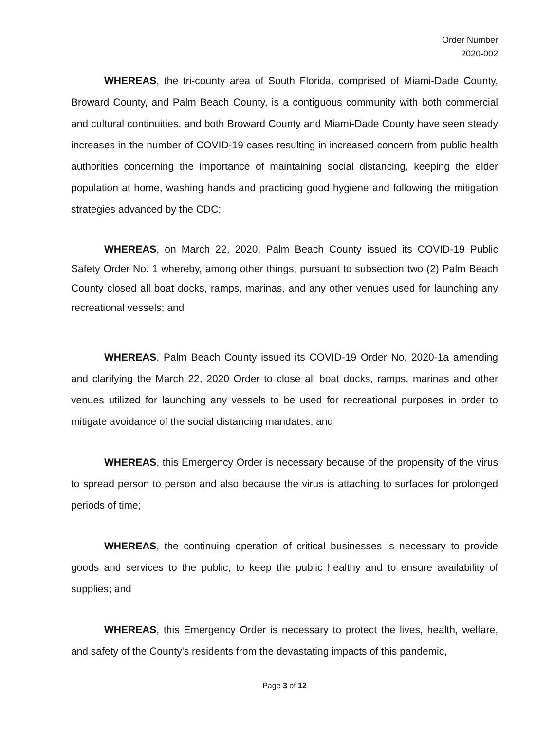Order Number
2020-002
WHEREAS, the tri-county area of South Florida, comprised of Miami-Dade County, Broward County, and Palm Beach County, is a contiguous community with both commercial and cultural continuities, and both Broward County and Miami-Dade County have seen steady increases in the number of COVID-19 cases resulting in increased concern from public health authorities concerning the importance of maintaining social distancing, keeping the elder population at home, washing hands and practicing good hygiene and following the mitigation strategies advanced by the CDC;
WHEREAS, on March 22, 2020, Palm Beach County issued its COVID-19 Public Safety Order No. 1 whereby, among other things, pursuant to subsection two (2) Palm Beach County closed all boat docks, ramps, marinas, and any other venues used for launching any recreational vessels; and
WHEREAS, Palm Beach County issued its COVID-19 Order No. 2020-1a amending and clarifying the March 22, 2020 Order to close all boat docks, ramps, marinas and other venues utilized for launching any vessels to be used for recreational purposes in order to mitigate avoidance of the social distancing mandates; and
WHEREAS, this Emergency Order is necessary because of the propensity of the virus to spread person to person and also because the virus is attaching to surfaces for prolonged periods of time;
WHEREAS, the continuing operation of critical businesses is necessary to provide goods and services to the public, to keep the public healthy and to ensure availability of supplies; and
WHEREAS, this Emergency Order is necessary to protect the lives, health, welfare, and safety of the County's residents from the devastating impacts of this pandemic,
Page 3 of 12